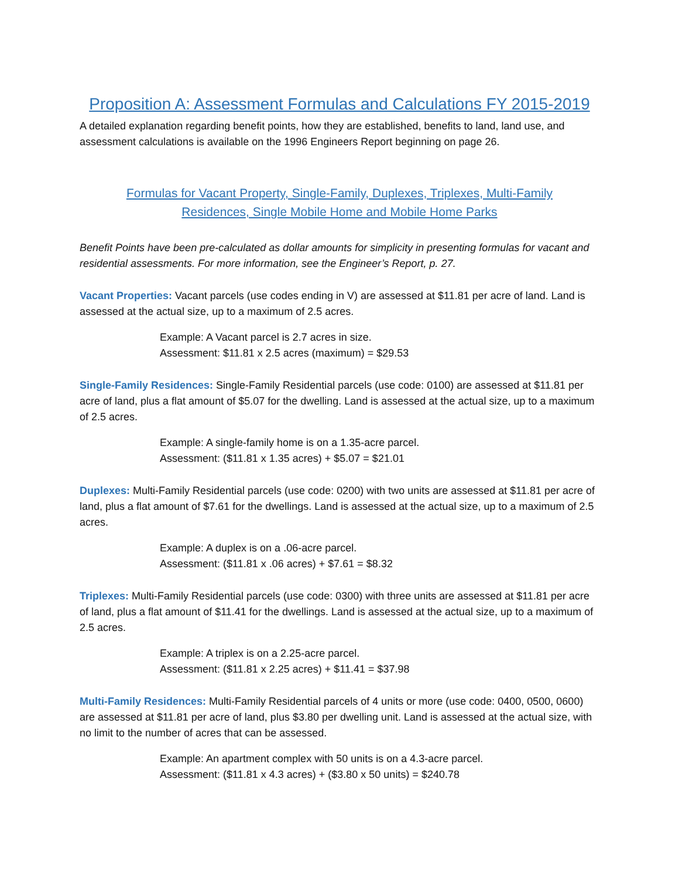Proposition A: Assessment Formulas and Calculations FY 2015-2019
A detailed explanation regarding benefit points, how they are established, benefits to land, land use, and assessment calculations is available on the 1996 Engineers Report beginning on page 26.
Formulas for Vacant Property, Single-Family, Duplexes, Triplexes, Multi-Family Residences, Single Mobile Home and Mobile Home Parks
Benefit Points have been pre-calculated as dollar amounts for simplicity in presenting formulas for vacant and residential assessments. For more information, see the Engineer’s Report, p. 27.
Vacant Properties: Vacant parcels (use codes ending in V) are assessed at $11.81 per acre of land. Land is assessed at the actual size, up to a maximum of 2.5 acres.
Example: A Vacant parcel is 2.7 acres in size.
Assessment: $11.81 x 2.5 acres (maximum) = $29.53
Single-Family Residences: Single-Family Residential parcels (use code: 0100) are assessed at $11.81 per acre of land, plus a flat amount of $5.07 for the dwelling. Land is assessed at the actual size, up to a maximum of 2.5 acres.
Example: A single-family home is on a 1.35-acre parcel.
Assessment: ($11.81 x 1.35 acres) + $5.07 = $21.01
Duplexes: Multi-Family Residential parcels (use code: 0200) with two units are assessed at $11.81 per acre of land, plus a flat amount of $7.61 for the dwellings. Land is assessed at the actual size, up to a maximum of 2.5 acres.
Example: A duplex is on a .06-acre parcel.
Assessment: ($11.81 x .06 acres) + $7.61 = $8.32
Triplexes: Multi-Family Residential parcels (use code: 0300) with three units are assessed at $11.81 per acre of land, plus a flat amount of $11.41 for the dwellings. Land is assessed at the actual size, up to a maximum of 2.5 acres.
Example: A triplex is on a 2.25-acre parcel.
Assessment: ($11.81 x 2.25 acres) + $11.41 = $37.98
Multi-Family Residences: Multi-Family Residential parcels of 4 units or more (use code: 0400, 0500, 0600) are assessed at $11.81 per acre of land, plus $3.80 per dwelling unit. Land is assessed at the actual size, with no limit to the number of acres that can be assessed.
Example: An apartment complex with 50 units is on a 4.3-acre parcel.
Assessment: ($11.81 x 4.3 acres) + ($3.80 x 50 units) = $240.78